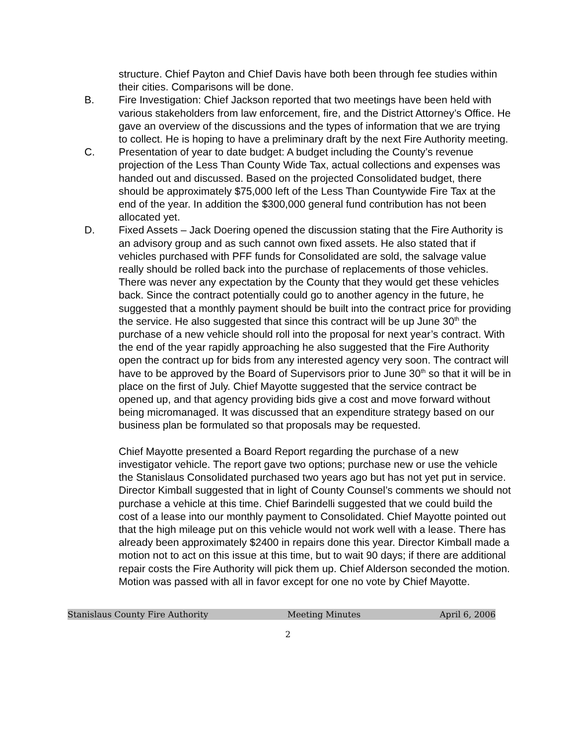structure. Chief Payton and Chief Davis have both been through fee studies within their cities. Comparisons will be done.
B. Fire Investigation: Chief Jackson reported that two meetings have been held with various stakeholders from law enforcement, fire, and the District Attorney’s Office. He gave an overview of the discussions and the types of information that we are trying to collect. He is hoping to have a preliminary draft by the next Fire Authority meeting.
C. Presentation of year to date budget: A budget including the County’s revenue projection of the Less Than County Wide Tax, actual collections and expenses was handed out and discussed. Based on the projected Consolidated budget, there should be approximately $75,000 left of the Less Than Countywide Fire Tax at the end of the year. In addition the $300,000 general fund contribution has not been allocated yet.
D. Fixed Assets – Jack Doering opened the discussion stating that the Fire Authority is an advisory group and as such cannot own fixed assets. He also stated that if vehicles purchased with PFF funds for Consolidated are sold, the salvage value really should be rolled back into the purchase of replacements of those vehicles. There was never any expectation by the County that they would get these vehicles back. Since the contract potentially could go to another agency in the future, he suggested that a monthly payment should be built into the contract price for providing the service. He also suggested that since this contract will be up June 30<sup>th</sup> the purchase of a new vehicle should roll into the proposal for next year’s contract. With the end of the year rapidly approaching he also suggested that the Fire Authority open the contract up for bids from any interested agency very soon. The contract will have to be approved by the Board of Supervisors prior to June 30<sup>th</sup> so that it will be in place on the first of July. Chief Mayotte suggested that the service contract be opened up, and that agency providing bids give a cost and move forward without being micromanaged. It was discussed that an expenditure strategy based on our business plan be formulated so that proposals may be requested.
Chief Mayotte presented a Board Report regarding the purchase of a new investigator vehicle. The report gave two options; purchase new or use the vehicle the Stanislaus Consolidated purchased two years ago but has not yet put in service. Director Kimball suggested that in light of County Counsel’s comments we should not purchase a vehicle at this time. Chief Barindelli suggested that we could build the cost of a lease into our monthly payment to Consolidated. Chief Mayotte pointed out that the high mileage put on this vehicle would not work well with a lease. There has already been approximately $2400 in repairs done this year. Director Kimball made a motion not to act on this issue at this time, but to wait 90 days; if there are additional repair costs the Fire Authority will pick them up. Chief Alderson seconded the motion. Motion was passed with all in favor except for one no vote by Chief Mayotte.
Stanislaus County Fire Authority Meeting Minutes April 6, 2006
2